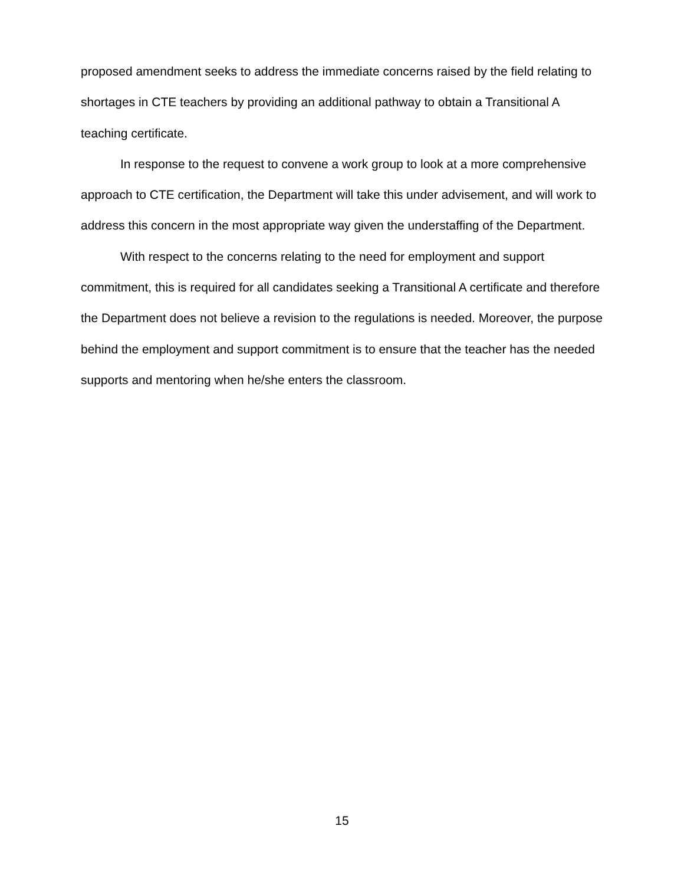proposed amendment seeks to address the immediate concerns raised by the field relating to shortages in CTE teachers by providing an additional pathway to obtain a Transitional A teaching certificate.
In response to the request to convene a work group to look at a more comprehensive approach to CTE certification, the Department will take this under advisement, and will work to address this concern in the most appropriate way given the understaffing of the Department.
With respect to the concerns relating to the need for employment and support commitment, this is required for all candidates seeking a Transitional A certificate and therefore the Department does not believe a revision to the regulations is needed. Moreover, the purpose behind the employment and support commitment is to ensure that the teacher has the needed supports and mentoring when he/she enters the classroom.
15